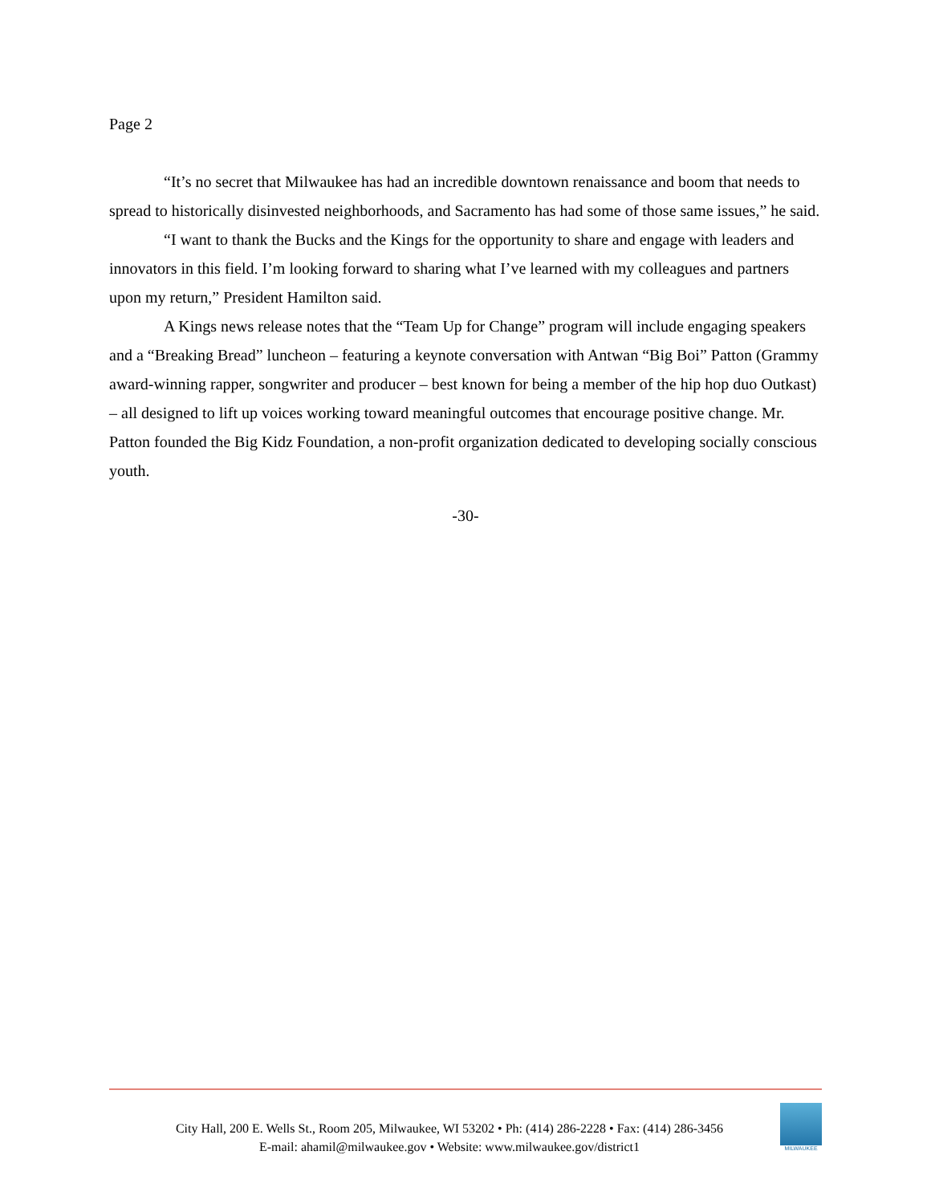Page 2
“It’s no secret that Milwaukee has had an incredible downtown renaissance and boom that needs to spread to historically disinvested neighborhoods, and Sacramento has had some of those same issues,” he said.
“I want to thank the Bucks and the Kings for the opportunity to share and engage with leaders and innovators in this field. I’m looking forward to sharing what I’ve learned with my colleagues and partners upon my return,” President Hamilton said.
A Kings news release notes that the “Team Up for Change” program will include engaging speakers and a “Breaking Bread” luncheon – featuring a keynote conversation with Antwan “Big Boi” Patton (Grammy award-winning rapper, songwriter and producer – best known for being a member of the hip hop duo Outkast) – all designed to lift up voices working toward meaningful outcomes that encourage positive change. Mr. Patton founded the Big Kidz Foundation, a non-profit organization dedicated to developing socially conscious youth.
-30-
City Hall, 200 E. Wells St., Room 205, Milwaukee, WI 53202 • Ph: (414) 286-2228 • Fax: (414) 286-3456
E-mail: ahamil@milwaukee.gov • Website: www.milwaukee.gov/district1
MILWAUKEE